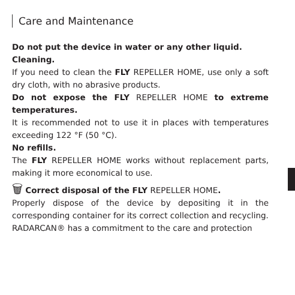Care and Maintenance
Do not put the device in water or any other liquid.
Cleaning.
If you need to clean the FLY REPELLER HOME, use only a soft dry cloth, with no abrasive products.
Do not expose the FLY REPELLER HOME to extreme temperatures.
It is recommended not to use it in places with temperatures exceeding 122 °F (50 °C).
No refills.
The FLY REPELLER HOME works without replacement parts, making it more economical to use.
🗑 Correct disposal of the FLY REPELLER HOME.
Properly dispose of the device by depositing it in the corresponding container for its correct collection and recycling.
RADARCAN® has a commitment to the care and protection